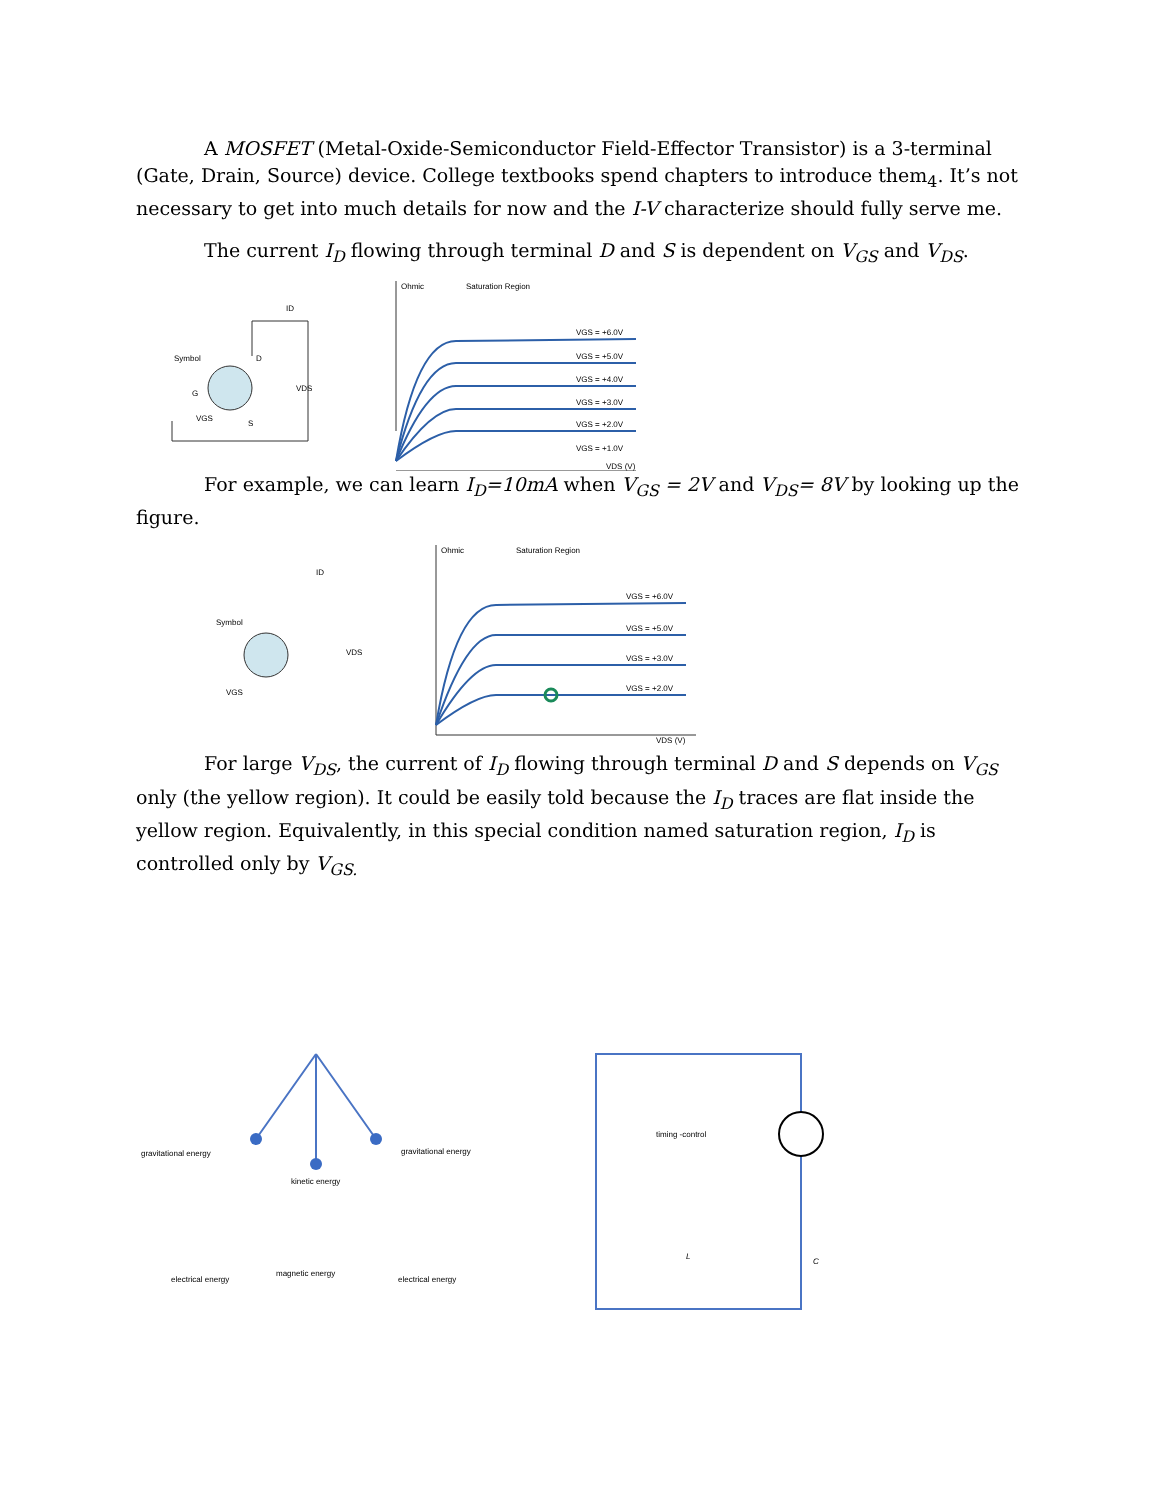A MOSFET (Metal-Oxide-Semiconductor Field-Effector Transistor) is a 3-terminal (Gate, Drain, Source) device. College textbooks spend chapters to introduce them<sub>4</sub>. It’s not necessary to get into much details for now and the I-V characterize should fully serve me.
The current I<sub>D</sub> flowing through terminal D and S is dependent on V<sub>GS</sub> and V<sub>DS</sub>.
Symbol
D
G
S
ID
VDS
VGS
Ohmic
Saturation Region
VGS = +6.0V
VGS = +5.0V
VGS = +4.0V
VGS = +3.0V
VGS = +2.0V
VGS = +1.0V
VDS (V)
For example, we can learn I<sub>D</sub>=10mA when V<sub>GS</sub> = 2V and V<sub>DS</sub>= 8V by looking up the figure.
Symbol
ID
VDS
VGS
Ohmic
Saturation Region
VGS = +6.0V
VGS = +5.0V
VGS = +3.0V
VGS = +2.0V
VDS (V)
For large V<sub>DS</sub>, the current of I<sub>D</sub> flowing through terminal D and S depends on V<sub>GS</sub> only (the yellow region). It could be easily told because the I<sub>D</sub> traces are flat inside the yellow region. Equivalently, in this special condition named saturation region, I<sub>D</sub> is controlled only by V<sub>GS.</sub>
gravitational energy
gravitational energy
kinetic energy
electrical energy
magnetic energy
electrical energy
timing -control
L
C